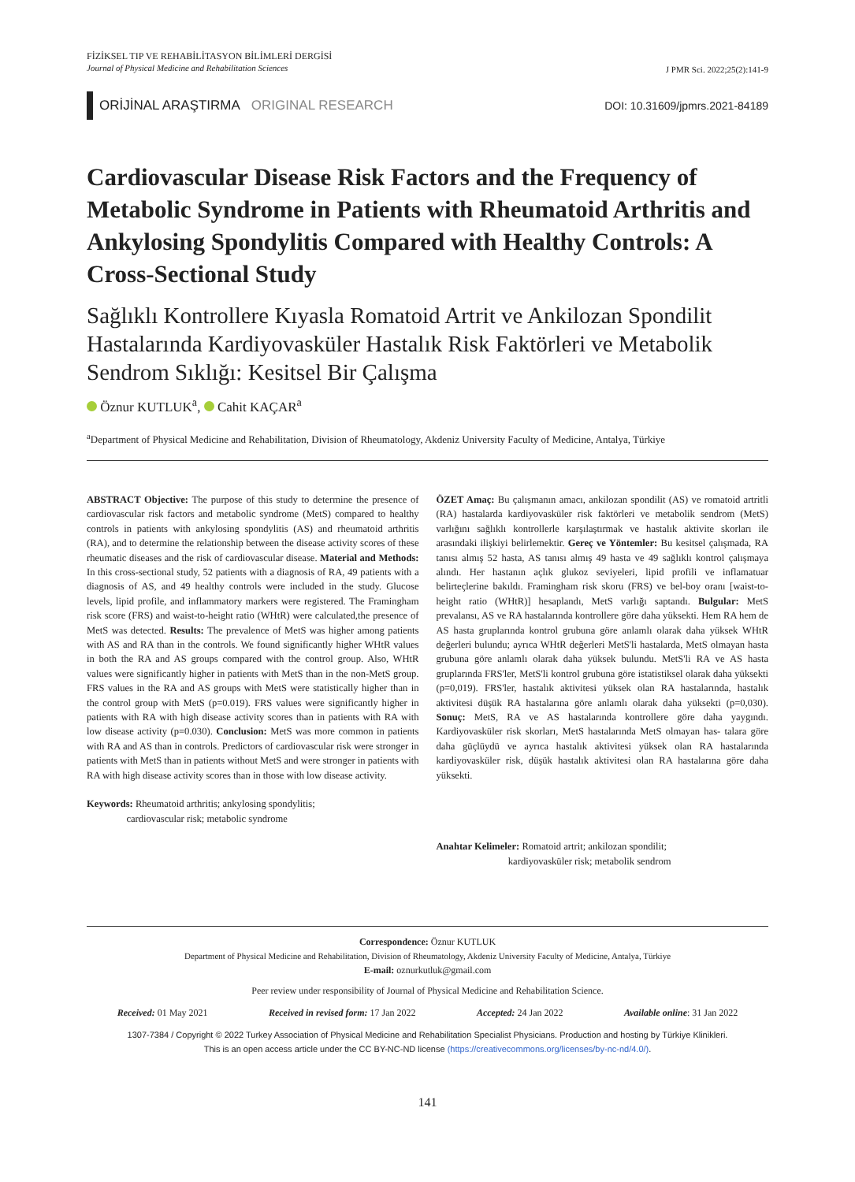FİZİKSEL TIP VE REHABİLİTASYON BİLİMLERİ DERGİSİ
Journal of Physical Medicine and Rehabilitation Sciences
J PMR Sci. 2022;25(2):141-9
ORİJİNAL ARAŞTIRMA ORIGINAL RESEARCH
DOI: 10.31609/jpmrs.2021-84189
Cardiovascular Disease Risk Factors and the Frequency of Metabolic Syndrome in Patients with Rheumatoid Arthritis and Ankylosing Spondylitis Compared with Healthy Controls: A Cross-Sectional Study
Sağlıklı Kontrollere Kıyasla Romatoid Artrit ve Ankilozan Spondilit Hastalarında Kardiyovasküler Hastalık Risk Faktörleri ve Metabolik Sendrom Sıklığı: Kesitsel Bir Çalışma
Öznur KUTLUK<sup>a</sup>, Cahit KAÇAR<sup>a</sup>
<sup>a</sup> Department of Physical Medicine and Rehabilitation, Division of Rheumatology, Akdeniz University Faculty of Medicine, Antalya, Türkiye
ABSTRACT Objective: The purpose of this study to determine the presence of cardiovascular risk factors and metabolic syndrome (MetS) compared to healthy controls in patients with ankylosing spondylitis (AS) and rheumatoid arthritis (RA), and to determine the relationship between the disease activity scores of these rheumatic diseases and the risk of cardiovascular disease. Material and Methods: In this cross-sectional study, 52 patients with a diagnosis of RA, 49 patients with a diagnosis of AS, and 49 healthy controls were included in the study. Glucose levels, lipid profile, and inflammatory markers were registered. The Framingham risk score (FRS) and waist-to-height ratio (WHtR) were calculated,the presence of MetS was detected. Results: The prevalence of MetS was higher among patients with AS and RA than in the controls. We found significantly higher WHtR values in both the RA and AS groups compared with the control group. Also, WHtR values were significantly higher in patients with MetS than in the non-MetS group. FRS values in the RA and AS groups with MetS were statistically higher than in the control group with MetS (p=0.019). FRS values were significantly higher in patients with RA with high disease activity scores than in patients with RA with low disease activity (p=0.030). Conclusion: MetS was more common in patients with RA and AS than in controls. Predictors of cardiovascular risk were stronger in patients with MetS than in patients without MetS and were stronger in patients with RA with high disease activity scores than in those with low disease activity.
Keywords: Rheumatoid arthritis; ankylosing spondylitis;
cardiovascular risk; metabolic syndrome
ÖZET Amaç: Bu çalışmanın amacı, ankilozan spondilit (AS) ve romatoid artritli (RA) hastalarda kardiyovasküler risk faktörleri ve metabolik sendrom (MetS) varlığını sağlıklı kontrollerle karşılaştırmak ve hastalık aktivite skorları ile arasındaki ilişkiyi belirlemektir. Gereç ve Yöntemler: Bu kesitsel çalışmada, RA tanısı almış 52 hasta, AS tanısı almış 49 hasta ve 49 sağlıklı kontrol çalışmaya alındı. Her hastanın açlık glukoz seviyeleri, lipid profili ve inflamatuar belirteçlerine bakıldı. Framingham risk skoru (FRS) ve bel-boy oranı [waist-to-height ratio (WHtR)] hesaplandı, MetS varlığı saptandı. Bulgular: MetS prevalansı, AS ve RA hastalarında kontrollere göre daha yüksekti. Hem RA hem de AS hasta gruplarında kontrol grubuna göre anlamlı olarak daha yüksek WHtR değerleri bulundu; ayrıca WHtR değerleri MetS'li hastalarda, MetS olmayan hasta grubuna göre anlamlı olarak daha yüksek bulundu. MetS'li RA ve AS hasta gruplarında FRS'ler, MetS'li kontrol grubuna göre istatistiksel olarak daha yüksekti (p=0,019). FRS'ler, hastalık aktivitesi yüksek olan RA hastalarında, hastalık aktivitesi düşük RA hastalarına göre anlamlı olarak daha yüksekti (p=0,030). Sonuç: MetS, RA ve AS hastalarında kontrollere göre daha yaygındı. Kardiyovasküler risk skorları, MetS hastalarında MetS olmayan has- talara göre daha güçlüydü ve ayrıca hastalık aktivitesi yüksek olan RA hastalarında kardiyovasküler risk, düşük hastalık aktivitesi olan RA hastalarına göre daha yüksekti.
Anahtar Kelimeler: Romatoid artrit; ankilozan spondilit;
kardiyovasküler risk; metabolik sendrom
Correspondence: Öznur KUTLUK
Department of Physical Medicine and Rehabilitation, Division of Rheumatology, Akdeniz University Faculty of Medicine, Antalya, Türkiye
E-mail: oznurkutluk@gmail.com
Peer review under responsibility of Journal of Physical Medicine and Rehabilitation Science.
Received: 01 May 2021 Received in revised form: 17 Jan 2022 Accepted: 24 Jan 2022 Available online: 31 Jan 2022
1307-7384 / Copyright © 2022 Turkey Association of Physical Medicine and Rehabilitation Specialist Physicians. Production and hosting by Türkiye Klinikleri.
This is an open access article under the CC BY-NC-ND license (https://creativecommons.org/licenses/by-nc-nd/4.0/).
141